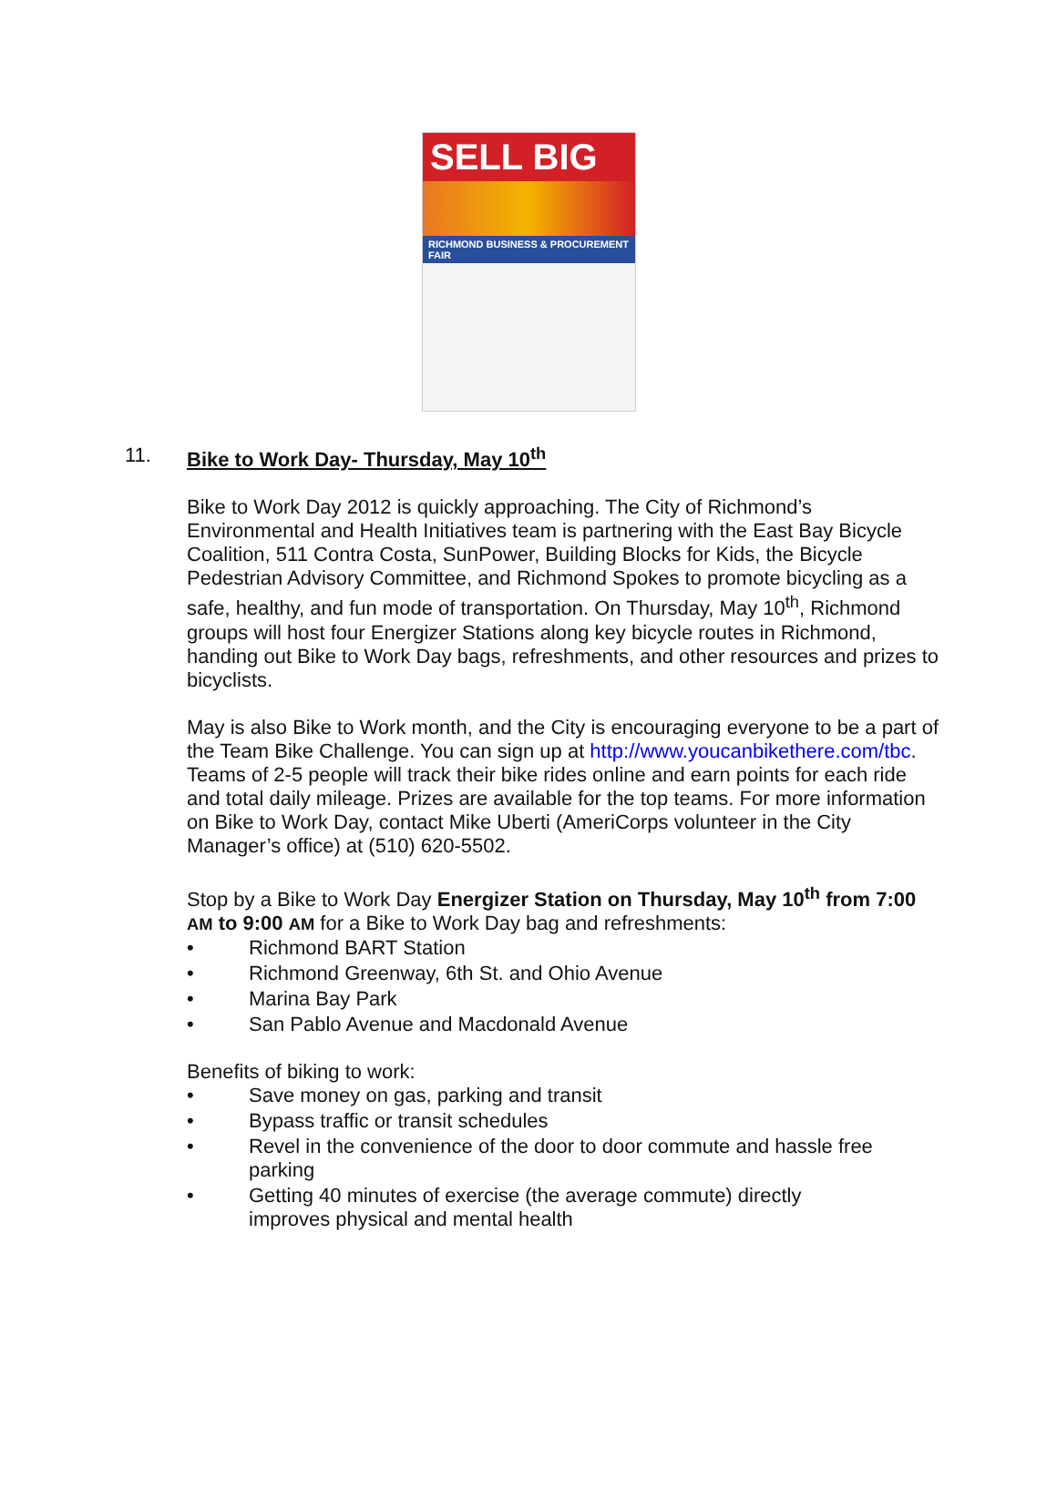SELL BIG
RICHMOND BUSINESS & PROCUREMENT FAIR
11. Bike to Work Day- Thursday, May 10<sup>th</sup>
Bike to Work Day 2012 is quickly approaching. The City of Richmond’s Environmental and Health Initiatives team is partnering with the East Bay Bicycle Coalition, 511 Contra Costa, SunPower, Building Blocks for Kids, the Bicycle Pedestrian Advisory Committee, and Richmond Spokes to promote bicycling as a safe, healthy, and fun mode of transportation. On Thursday, May 10<sup>th</sup>, Richmond groups will host four Energizer Stations along key bicycle routes in Richmond, handing out Bike to Work Day bags, refreshments, and other resources and prizes to bicyclists.
May is also Bike to Work month, and the City is encouraging everyone to be a part of the Team Bike Challenge. You can sign up at http://www.youcanbikethere.com/tbc. Teams of 2-5 people will track their bike rides online and earn points for each ride and total daily mileage. Prizes are available for the top teams. For more information on Bike to Work Day, contact Mike Uberti (AmeriCorps volunteer in the City Manager’s office) at (510) 620-5502.
Stop by a Bike to Work Day Energizer Station on Thursday, May 10<sup>th</sup> from 7:00 AM to 9:00 AM for a Bike to Work Day bag and refreshments:
• Richmond BART Station
• Richmond Greenway, 6th St. and Ohio Avenue
• Marina Bay Park
• San Pablo Avenue and Macdonald Avenue
Benefits of biking to work:
• Save money on gas, parking and transit
• Bypass traffic or transit schedules
• Revel in the convenience of the door to door commute and hassle free parking
• Getting 40 minutes of exercise (the average commute) directly improves physical and mental health